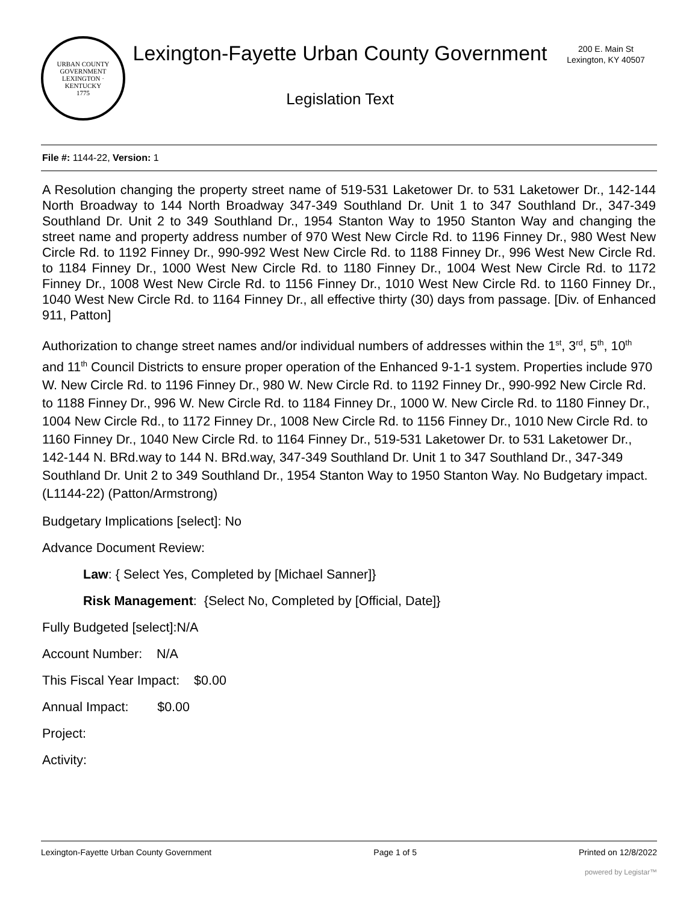URBAN COUNTY GOVERNMENT
LEXINGTON · KENTUCKY
1775
Lexington-Fayette Urban County Government
Legislation Text
200 E. Main St
Lexington, KY 40507
File #: 1144-22, Version: 1
A Resolution changing the property street name of 519-531 Laketower Dr. to 531 Laketower Dr., 142-144 North Broadway to 144 North Broadway 347-349 Southland Dr. Unit 1 to 347 Southland Dr., 347-349 Southland Dr. Unit 2 to 349 Southland Dr., 1954 Stanton Way to 1950 Stanton Way and changing the street name and property address number of 970 West New Circle Rd. to 1196 Finney Dr., 980 West New Circle Rd. to 1192 Finney Dr., 990-992 West New Circle Rd. to 1188 Finney Dr., 996 West New Circle Rd. to 1184 Finney Dr., 1000 West New Circle Rd. to 1180 Finney Dr., 1004 West New Circle Rd. to 1172 Finney Dr., 1008 West New Circle Rd. to 1156 Finney Dr., 1010 West New Circle Rd. to 1160 Finney Dr., 1040 West New Circle Rd. to 1164 Finney Dr., all effective thirty (30) days from passage. [Div. of Enhanced 911, Patton]
Authorization to change street names and/or individual numbers of addresses within the 1<sup>st</sup>, 3<sup>rd</sup>, 5<sup>th</sup>, 10<sup>th</sup> and 11<sup>th</sup> Council Districts to ensure proper operation of the Enhanced 9-1-1 system. Properties include 970 W. New Circle Rd. to 1196 Finney Dr., 980 W. New Circle Rd. to 1192 Finney Dr., 990-992 New Circle Rd. to 1188 Finney Dr., 996 W. New Circle Rd. to 1184 Finney Dr., 1000 W. New Circle Rd. to 1180 Finney Dr., 1004 New Circle Rd., to 1172 Finney Dr., 1008 New Circle Rd. to 1156 Finney Dr., 1010 New Circle Rd. to 1160 Finney Dr., 1040 New Circle Rd. to 1164 Finney Dr., 519-531 Laketower Dr. to 531 Laketower Dr., 142-144 N. BRd.way to 144 N. BRd.way, 347-349 Southland Dr. Unit 1 to 347 Southland Dr., 347-349 Southland Dr. Unit 2 to 349 Southland Dr., 1954 Stanton Way to 1950 Stanton Way. No Budgetary impact. (L1144-22) (Patton/Armstrong)
Budgetary Implications [select]: No
Advance Document Review:
Law: { Select Yes, Completed by [Michael Sanner]}
Risk Management: {Select No, Completed by [Official, Date]}
Fully Budgeted [select]:N/A
Account Number: N/A
This Fiscal Year Impact: $0.00
Annual Impact: $0.00
Project:
Activity:
Lexington-Fayette Urban County Government Page 1 of 5 Printed on 12/8/2022
powered by Legistar™